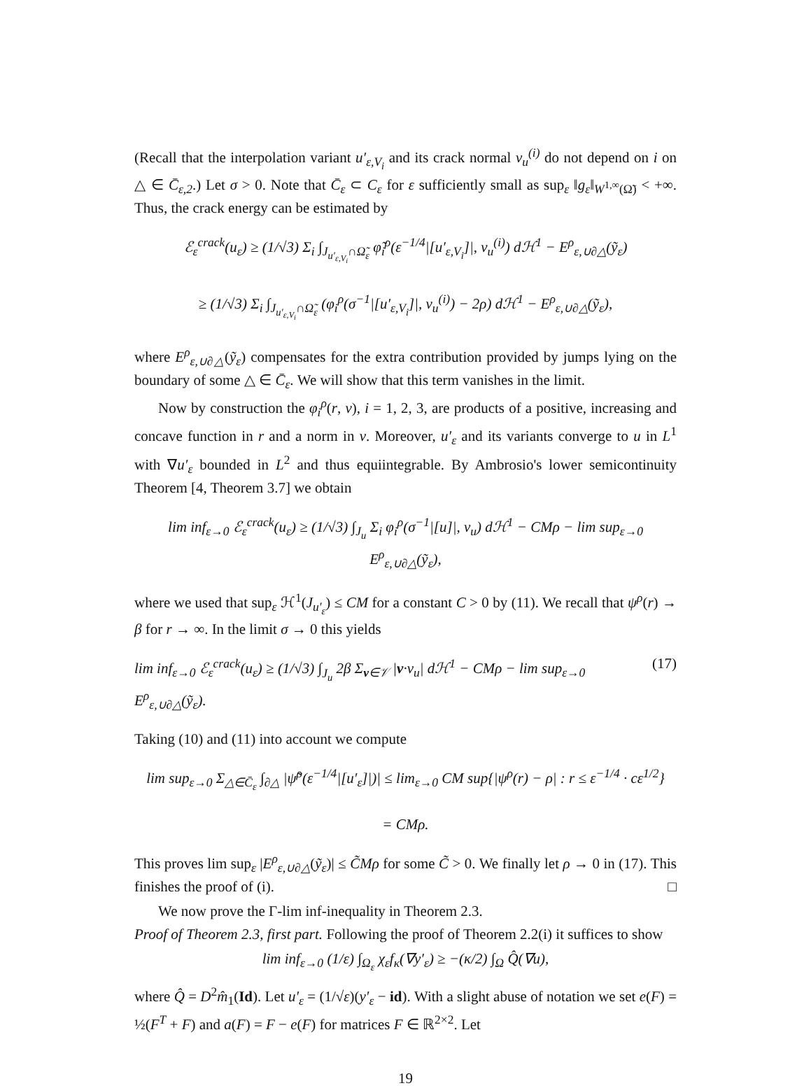(Recall that the interpolation variant u′<sub>ε,V<sub>i</sub></sub> and its crack normal ν<sub>u</sub><sup>(i)</sup> do not depend on i on △ ∈ C̄<sub>ε,2</sub>.) Let σ > 0. Note that C̄<sub>ε</sub> ⊂ C<sub>ε</sub> for ε sufficiently small as sup<sub>ε</sub> ‖g<sub>ε</sub>‖<sub>W<sup>1,∞</sup>(Ω̃)</sub> < +∞. Thus, the crack energy can be estimated by
ℰ<sub>ε</sub><sup>crack</sup>(u<sub>ε</sub>) ≥ (1/√3) Σ<sub>i</sub> ∫<sub>J<sub>u′<sub>ε,V<sub>i</sub></sub></sub>∩Ω̃<sub>ε</sub></sub> φ̃<sub>i</sub><sup>ρ</sup>(ε<sup>−1/4</sup>|[u′<sub>ε,V<sub>i</sub></sub>]|, ν<sub>u</sub><sup>(i)</sup>) dℋ<sup>1</sup> − E<sup>ρ</sup><sub>ε,∪∂△</sub>(ỹ<sub>ε</sub>)
≥ (1/√3) Σ<sub>i</sub> ∫<sub>J<sub>u′<sub>ε,V<sub>i</sub></sub></sub>∩Ω̃<sub>ε</sub></sub> (φ<sub>i</sub><sup>ρ</sup>(σ<sup>−1</sup>|[u′<sub>ε,V<sub>i</sub></sub>]|, ν<sub>u</sub><sup>(i)</sup>) − 2ρ) dℋ<sup>1</sup> − E<sup>ρ</sup><sub>ε,∪∂△</sub>(ỹ<sub>ε</sub>),
where E<sup>ρ</sup><sub>ε,∪∂△</sub>(ỹ<sub>ε</sub>) compensates for the extra contribution provided by jumps lying on the boundary of some △ ∈ C̄<sub>ε</sub>. We will show that this term vanishes in the limit.
Now by construction the φ<sub>i</sub><sup>ρ</sup>(r, ν), i = 1, 2, 3, are products of a positive, increasing and concave function in r and a norm in ν. Moreover, u′<sub>ε</sub> and its variants converge to u in L<sup>1</sup> with ∇u′<sub>ε</sub> bounded in L<sup>2</sup> and thus equiintegrable. By Ambrosio's lower semicontinuity Theorem [4, Theorem 3.7] we obtain
lim inf<sub>ε→0</sub> ℰ<sub>ε</sub><sup>crack</sup>(u<sub>ε</sub>) ≥ (1/√3) ∫<sub>J<sub>u</sub></sub> Σ<sub>i</sub> φ<sub>i</sub><sup>ρ</sup>(σ<sup>−1</sup>|[u]|, ν<sub>u</sub>) dℋ<sup>1</sup> − CMρ − lim sup<sub>ε→0</sub> E<sup>ρ</sup><sub>ε,∪∂△</sub>(ỹ<sub>ε</sub>),
where we used that sup<sub>ε</sub> ℋ<sup>1</sup>(J<sub>u′<sub>ε</sub></sub>) ≤ CM for a constant C > 0 by (11). We recall that ψ<sup>ρ</sup>(r) → β for r → ∞. In the limit σ → 0 this yields
lim inf<sub>ε→0</sub> ℰ<sub>ε</sub><sup>crack</sup>(u<sub>ε</sub>) ≥ (1/√3) ∫<sub>J<sub>u</sub></sub> 2β Σ<sub>v∈𝒱</sub> |v·ν<sub>u</sub>| dℋ<sup>1</sup> − CMρ − lim sup<sub>ε→0</sub> E<sup>ρ</sup><sub>ε,∪∂△</sub>(ỹ<sub>ε</sub>). (17)
Taking (10) and (11) into account we compute
lim sup<sub>ε→0</sub> Σ<sub>△∈C̄<sub>ε</sub></sub> ∫<sub>∂△</sub> |ψ̃<sup>ρ</sup>(ε<sup>−1/4</sup>|[u′<sub>ε</sub>]|)| ≤ lim<sub>ε→0</sub> CM sup{|ψ<sup>ρ</sup>(r) − ρ| : r ≤ ε<sup>−1/4</sup> · cε<sup>1/2</sup>}
= CMρ.
This proves lim sup<sub>ε</sub> |E<sup>ρ</sup><sub>ε,∪∂△</sub>(ỹ<sub>ε</sub>)| ≤ C̃Mρ for some C̃ > 0. We finally let ρ → 0 in (17). This finishes the proof of (i). □
We now prove the Γ-lim inf-inequality in Theorem 2.3.
Proof of Theorem 2.3, first part. Following the proof of Theorem 2.2(i) it suffices to show
lim inf<sub>ε→0</sub> (1/ε) ∫<sub>Ω<sub>ε</sub></sub> χ<sub>ε</sub>f<sub>κ</sub>(∇y′<sub>ε</sub>) ≥ −(κ/2) ∫<sub>Ω</sub> Q̂(∇u),
where Q̂ = D<sup>2</sup>m̂<sub>1</sub>(Id). Let u′<sub>ε</sub> = (1/√ε)(y′<sub>ε</sub> − id). With a slight abuse of notation we set e(F) = ½(F<sup>T</sup> + F) and a(F) = F − e(F) for matrices F ∈ ℝ<sup>2×2</sup>. Let
19